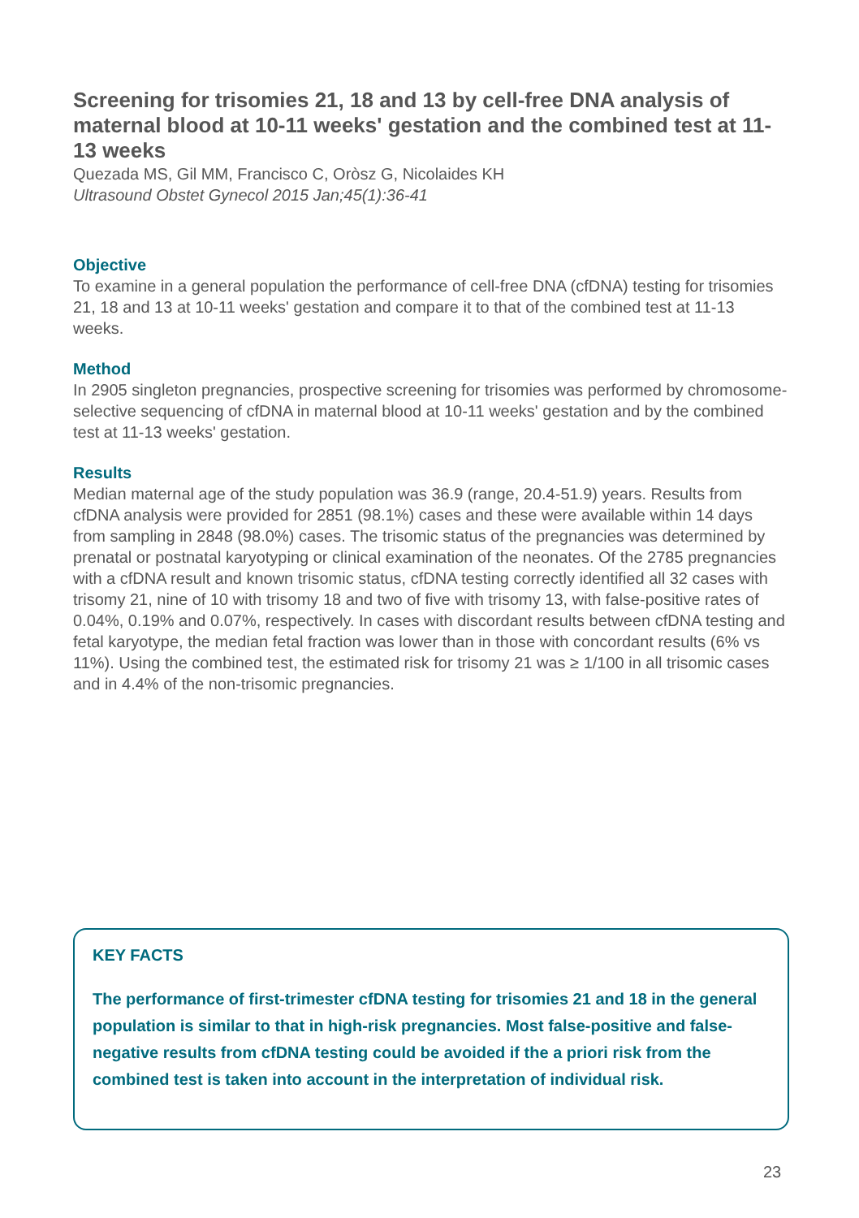Screening for trisomies 21, 18 and 13 by cell-free DNA analysis of maternal blood at 10-11 weeks' gestation and the combined test at 11-13 weeks
Quezada MS, Gil MM, Francisco C, Oròsz G, Nicolaides KH
Ultrasound Obstet Gynecol 2015 Jan;45(1):36-41
Objective
To examine in a general population the performance of cell-free DNA (cfDNA) testing for trisomies 21, 18 and 13 at 10-11 weeks' gestation and compare it to that of the combined test at 11-13 weeks.
Method
In 2905 singleton pregnancies, prospective screening for trisomies was performed by chromosome-selective sequencing of cfDNA in maternal blood at 10-11 weeks' gestation and by the combined test at 11-13 weeks' gestation.
Results
Median maternal age of the study population was 36.9 (range, 20.4-51.9) years. Results from cfDNA analysis were provided for 2851 (98.1%) cases and these were available within 14 days from sampling in 2848 (98.0%) cases. The trisomic status of the pregnancies was determined by prenatal or postnatal karyotyping or clinical examination of the neonates. Of the 2785 pregnancies with a cfDNA result and known trisomic status, cfDNA testing correctly identified all 32 cases with trisomy 21, nine of 10 with trisomy 18 and two of five with trisomy 13, with false-positive rates of 0.04%, 0.19% and 0.07%, respectively. In cases with discordant results between cfDNA testing and fetal karyotype, the median fetal fraction was lower than in those with concordant results (6% vs 11%). Using the combined test, the estimated risk for trisomy 21 was ≥ 1/100 in all trisomic cases and in 4.4% of the non-trisomic pregnancies.
KEY FACTS
The performance of first-trimester cfDNA testing for trisomies 21 and 18 in the general population is similar to that in high-risk pregnancies. Most false-positive and false-negative results from cfDNA testing could be avoided if the a priori risk from the combined test is taken into account in the interpretation of individual risk.
23